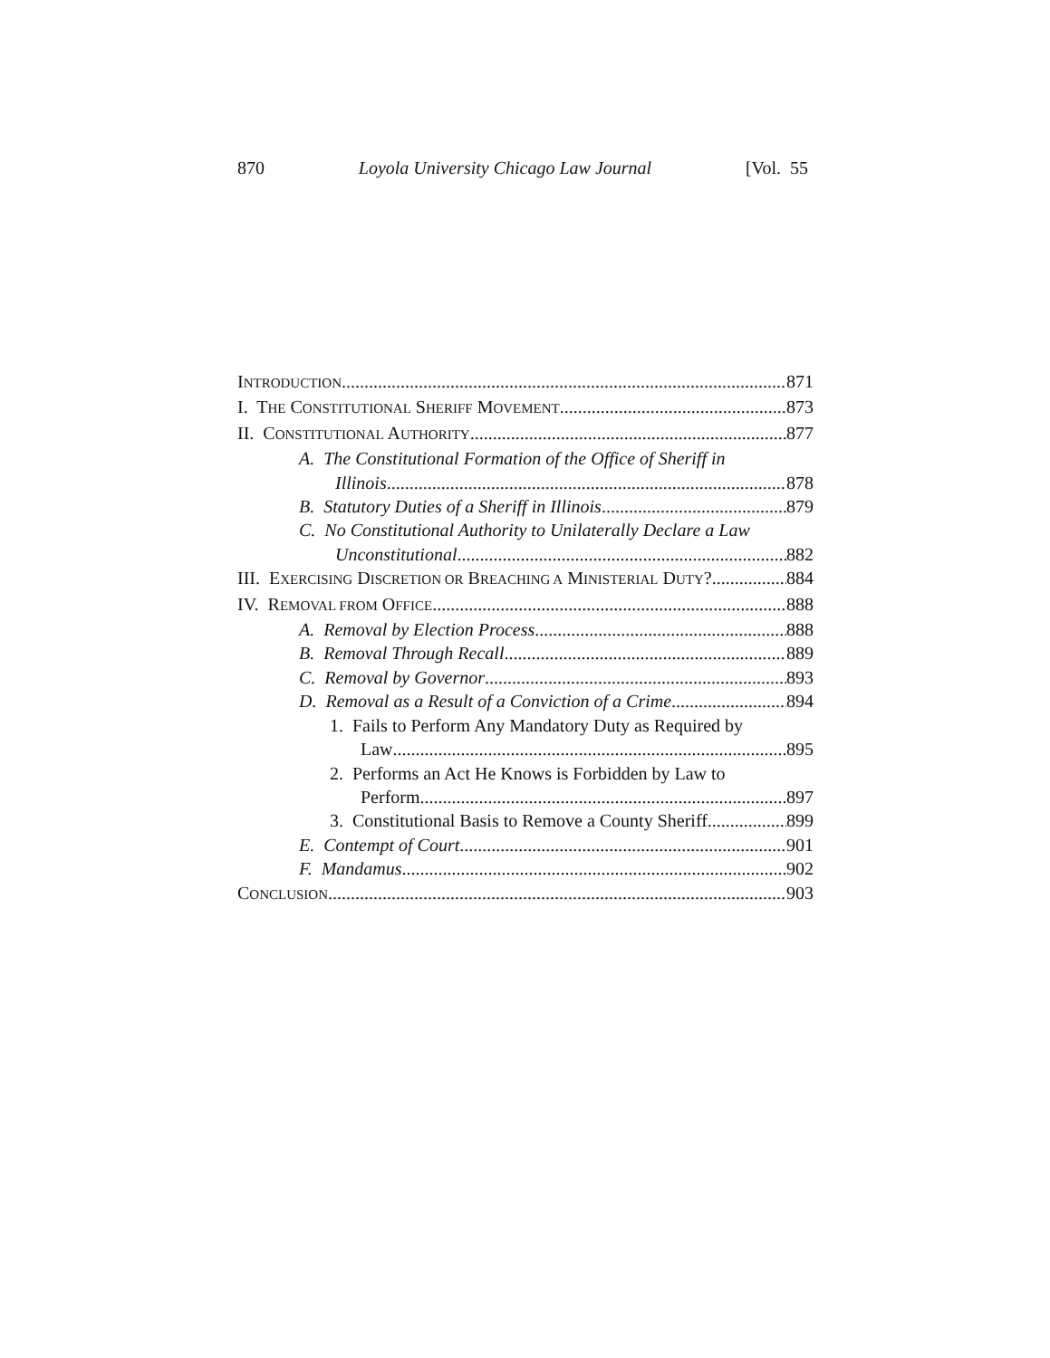870 Loyola University Chicago Law Journal [Vol. 55
INTRODUCTION 871
I. THE CONSTITUTIONAL SHERIFF MOVEMENT 873
II. CONSTITUTIONAL AUTHORITY 877
A. The Constitutional Formation of the Office of Sheriff in
Illinois 878
B. Statutory Duties of a Sheriff in Illinois 879
C. No Constitutional Authority to Unilaterally Declare a Law
Unconstitutional 882
III. EXERCISING DISCRETION OR BREACHING A MINISTERIAL DUTY? 884
IV. REMOVAL FROM OFFICE 888
A. Removal by Election Process 888
B. Removal Through Recall 889
C. Removal by Governor 893
D. Removal as a Result of a Conviction of a Crime 894
1. Fails to Perform Any Mandatory Duty as Required by
Law 895
2. Performs an Act He Knows is Forbidden by Law to
Perform 897
3. Constitutional Basis to Remove a County Sheriff 899
E. Contempt of Court 901
F. Mandamus 902
CONCLUSION 903